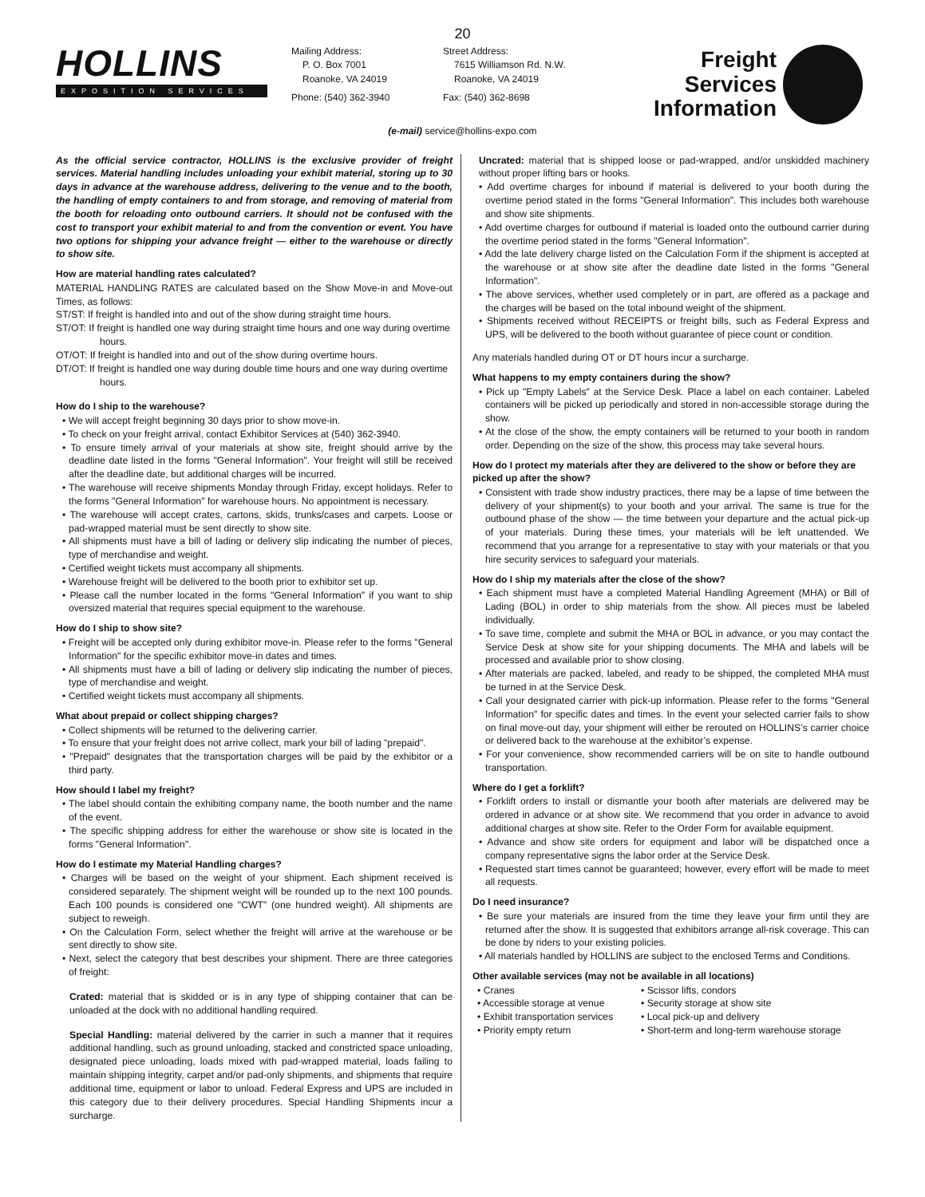20
HOLLINS
EXPOSITION SERVICES
Mailing Address:
P. O. Box 7001
Roanoke, VA 24019
Phone: (540) 362-3940
Street Address:
7615 Williamson Rd. N.W.
Roanoke, VA 24019
Fax: (540) 362-8698
Freight
Services
Information
(e-mail) service@hollins-expo.com
As the official service contractor, HOLLINS is the exclusive provider of freight services. Material handling includes unloading your exhibit material, storing up to 30 days in advance at the warehouse address, delivering to the venue and to the booth, the handling of empty containers to and from storage, and removing of material from the booth for reloading onto outbound carriers. It should not be confused with the cost to transport your exhibit material to and from the convention or event. You have two options for shipping your advance freight — either to the warehouse or directly to show site.
How are material handling rates calculated?
MATERIAL HANDLING RATES are calculated based on the Show Move-in and Move-out Times, as follows:
ST/ST: If freight is handled into and out of the show during straight time hours.
ST/OT: If freight is handled one way during straight time hours and one way during overtime hours.
OT/OT: If freight is handled into and out of the show during overtime hours.
DT/OT: If freight is handled one way during double time hours and one way during overtime hours.
How do I ship to the warehouse?
• We will accept freight beginning 30 days prior to show move-in.
• To check on your freight arrival, contact Exhibitor Services at (540) 362-3940.
• To ensure timely arrival of your materials at show site, freight should arrive by the deadline date listed in the forms "General Information". Your freight will still be received after the deadline date, but additional charges will be incurred.
• The warehouse will receive shipments Monday through Friday, except holidays. Refer to the forms "General Information" for warehouse hours. No appointment is necessary.
• The warehouse will accept crates, cartons, skids, trunks/cases and carpets. Loose or pad-wrapped material must be sent directly to show site.
• All shipments must have a bill of lading or delivery slip indicating the number of pieces, type of merchandise and weight.
• Certified weight tickets must accompany all shipments.
• Warehouse freight will be delivered to the booth prior to exhibitor set up.
• Please call the number located in the forms "General Information" if you want to ship oversized material that requires special equipment to the warehouse.
How do I ship to show site?
• Freight will be accepted only during exhibitor move-in. Please refer to the forms "General Information" for the specific exhibitor move-in dates and times.
• All shipments must have a bill of lading or delivery slip indicating the number of pieces, type of merchandise and weight.
• Certified weight tickets must accompany all shipments.
What about prepaid or collect shipping charges?
• Collect shipments will be returned to the delivering carrier.
• To ensure that your freight does not arrive collect, mark your bill of lading "prepaid".
• "Prepaid" designates that the transportation charges will be paid by the exhibitor or a third party.
How should I label my freight?
• The label should contain the exhibiting company name, the booth number and the name of the event.
• The specific shipping address for either the warehouse or show site is located in the forms "General Information".
How do I estimate my Material Handling charges?
• Charges will be based on the weight of your shipment. Each shipment received is considered separately. The shipment weight will be rounded up to the next 100 pounds. Each 100 pounds is considered one "CWT" (one hundred weight). All shipments are subject to reweigh.
• On the Calculation Form, select whether the freight will arrive at the warehouse or be sent directly to show site.
• Next, select the category that best describes your shipment. There are three categories of freight:
Crated: material that is skidded or is in any type of shipping container that can be unloaded at the dock with no additional handling required.
Special Handling: material delivered by the carrier in such a manner that it requires additional handling, such as ground unloading, stacked and constricted space unloading, designated piece unloading, loads mixed with pad-wrapped material, loads failing to maintain shipping integrity, carpet and/or pad-only shipments, and shipments that require additional time, equipment or labor to unload. Federal Express and UPS are included in this category due to their delivery procedures. Special Handling Shipments incur a surcharge.
Uncrated: material that is shipped loose or pad-wrapped, and/or unskidded machinery without proper lifting bars or hooks.
• Add overtime charges for inbound if material is delivered to your booth during the overtime period stated in the forms "General Information". This includes both warehouse and show site shipments.
• Add overtime charges for outbound if material is loaded onto the outbound carrier during the overtime period stated in the forms "General Information".
• Add the late delivery charge listed on the Calculation Form if the shipment is accepted at the warehouse or at show site after the deadline date listed in the forms "General Information".
• The above services, whether used completely or in part, are offered as a package and the charges will be based on the total inbound weight of the shipment.
• Shipments received without RECEIPTS or freight bills, such as Federal Express and UPS, will be delivered to the booth without guarantee of piece count or condition.
Any materials handled during OT or DT hours incur a surcharge.
What happens to my empty containers during the show?
• Pick up "Empty Labels" at the Service Desk. Place a label on each container. Labeled containers will be picked up periodically and stored in non-accessible storage during the show.
• At the close of the show, the empty containers will be returned to your booth in random order. Depending on the size of the show, this process may take several hours.
How do I protect my materials after they are delivered to the show or before they are picked up after the show?
• Consistent with trade show industry practices, there may be a lapse of time between the delivery of your shipment(s) to your booth and your arrival. The same is true for the outbound phase of the show — the time between your departure and the actual pick-up of your materials. During these times, your materials will be left unattended. We recommend that you arrange for a representative to stay with your materials or that you hire security services to safeguard your materials.
How do I ship my materials after the close of the show?
• Each shipment must have a completed Material Handling Agreement (MHA) or Bill of Lading (BOL) in order to ship materials from the show. All pieces must be labeled individually.
• To save time, complete and submit the MHA or BOL in advance, or you may contact the Service Desk at show site for your shipping documents. The MHA and labels will be processed and available prior to show closing.
• After materials are packed, labeled, and ready to be shipped, the completed MHA must be turned in at the Service Desk.
• Call your designated carrier with pick-up information. Please refer to the forms "General Information" for specific dates and times. In the event your selected carrier fails to show on final move-out day, your shipment will either be rerouted on HOLLINS’s carrier choice or delivered back to the warehouse at the exhibitor’s expense.
• For your convenience, show recommended carriers will be on site to handle outbound transportation.
Where do I get a forklift?
• Forklift orders to install or dismantle your booth after materials are delivered may be ordered in advance or at show site. We recommend that you order in advance to avoid additional charges at show site. Refer to the Order Form for available equipment.
• Advance and show site orders for equipment and labor will be dispatched once a company representative signs the labor order at the Service Desk.
• Requested start times cannot be guaranteed; however, every effort will be made to meet all requests.
Do I need insurance?
• Be sure your materials are insured from the time they leave your firm until they are returned after the show. It is suggested that exhibitors arrange all-risk coverage. This can be done by riders to your existing policies.
• All materials handled by HOLLINS are subject to the enclosed Terms and Conditions.
Other available services (may not be available in all locations)
• Cranes • Scissor lifts, condors • Accessible storage at venue • Security storage at show site • Exhibit transportation services • Local pick-up and delivery • Priority empty return • Short-term and long-term warehouse storage